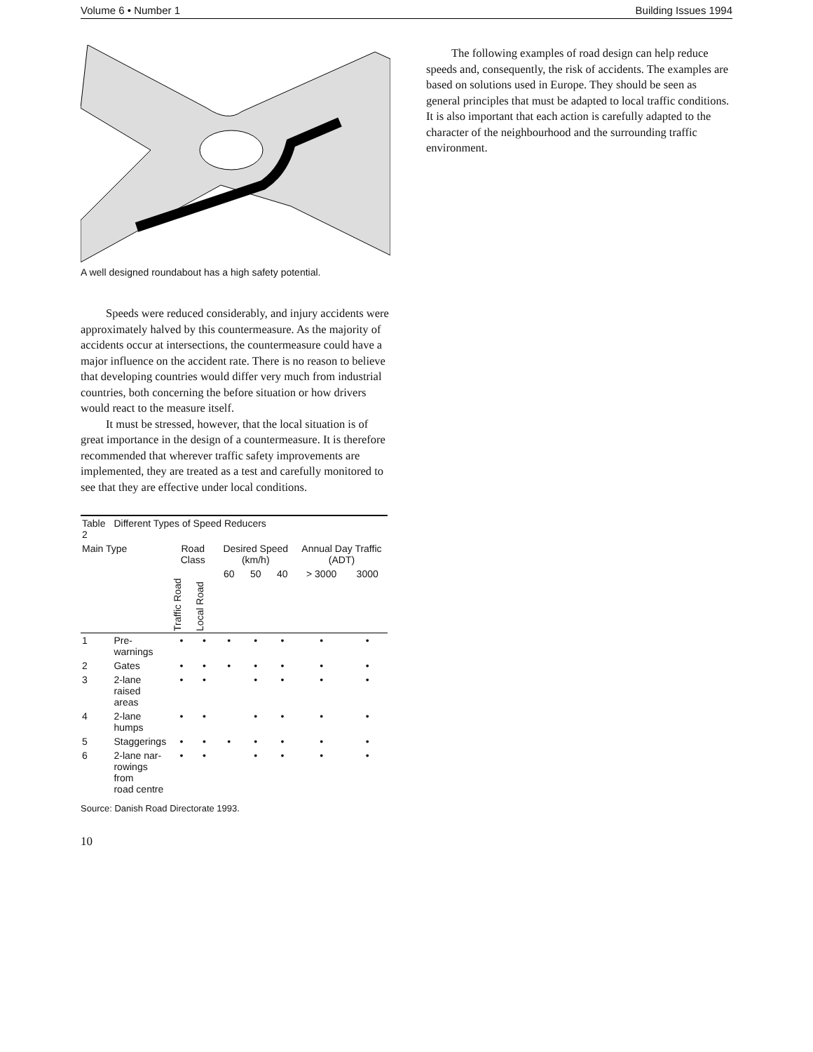Volume 6 • Number 1 Building Issues 1994
A well designed roundabout has a high safety potential.
Speeds were reduced considerably, and injury accidents were approximately halved by this countermeasure. As the majority of accidents occur at intersections, the countermeasure could have a major influence on the accident rate. There is no reason to believe that developing countries would differ very much from industrial countries, both concerning the before situation or how drivers would react to the measure itself.
It must be stressed, however, that the local situation is of great importance in the design of a countermeasure. It is therefore recommended that wherever traffic safety improvements are implemented, they are treated as a test and carefully monitored to see that they are effective under local conditions.
| Table 2 | Different Types of Speed Reducers | | | | | | | |
| Main Type | | Road Class | | Desired Speed (km/h) | | | Annual Day Traffic (ADT) | |
| | | Traffic Road | Local Road | 60 | 50 | 40 | > 3000 | 3000 |
| 1 | Pre- warnings | • | • | • | • | • | • | • |
| 2 | Gates | • | • | • | • | • | • | • |
| 3 | 2-lane raised areas | • | • | | • | • | • | • |
| 4 | 2-lane humps | • | • | | • | • | • | • |
| 5 | Staggerings | • | • | • | • | • | • | • |
| 6 | 2-lane nar- rowings from road centre | • | • | | • | • | • | • |
Source: Danish Road Directorate 1993.
The following examples of road design can help reduce speeds and, consequently, the risk of accidents. The examples are based on solutions used in Europe. They should be seen as general principles that must be adapted to local traffic conditions. It is also important that each action is carefully adapted to the character of the neighbourhood and the surrounding traffic environment.
10